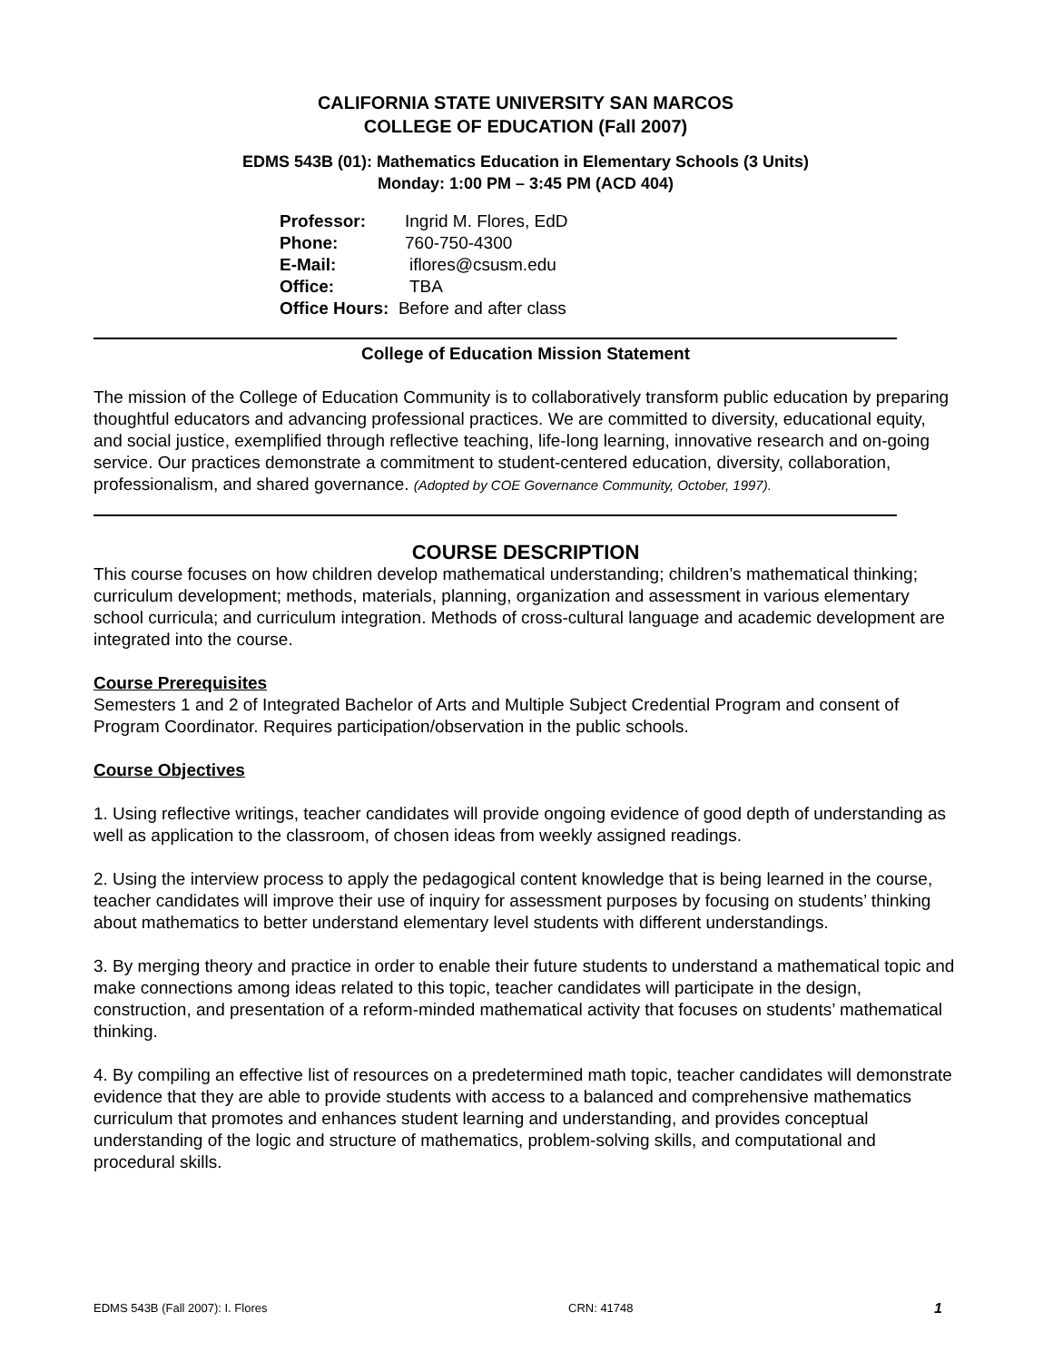CALIFORNIA STATE UNIVERSITY SAN MARCOS
COLLEGE OF EDUCATION (Fall 2007)
EDMS 543B (01): Mathematics Education in Elementary Schools (3 Units)
Monday: 1:00 PM – 3:45 PM (ACD 404)
Professor: Ingrid M. Flores, EdD
Phone: 760-750-4300
E-Mail: iflores@csusm.edu
Office: TBA
Office Hours: Before and after class
College of Education Mission Statement
The mission of the College of Education Community is to collaboratively transform public education by preparing thoughtful educators and advancing professional practices. We are committed to diversity, educational equity, and social justice, exemplified through reflective teaching, life-long learning, innovative research and on-going service. Our practices demonstrate a commitment to student-centered education, diversity, collaboration, professionalism, and shared governance. (Adopted by COE Governance Community, October, 1997).
COURSE DESCRIPTION
This course focuses on how children develop mathematical understanding; children’s mathematical thinking; curriculum development; methods, materials, planning, organization and assessment in various elementary school curricula; and curriculum integration. Methods of cross-cultural language and academic development are integrated into the course.
Course Prerequisites
Semesters 1 and 2 of Integrated Bachelor of Arts and Multiple Subject Credential Program and consent of Program Coordinator. Requires participation/observation in the public schools.
Course Objectives
1. Using reflective writings, teacher candidates will provide ongoing evidence of good depth of understanding as well as application to the classroom, of chosen ideas from weekly assigned readings.
2. Using the interview process to apply the pedagogical content knowledge that is being learned in the course, teacher candidates will improve their use of inquiry for assessment purposes by focusing on students’ thinking about mathematics to better understand elementary level students with different understandings.
3. By merging theory and practice in order to enable their future students to understand a mathematical topic and make connections among ideas related to this topic, teacher candidates will participate in the design, construction, and presentation of a reform-minded mathematical activity that focuses on students’ mathematical thinking.
4. By compiling an effective list of resources on a predetermined math topic, teacher candidates will demonstrate evidence that they are able to provide students with access to a balanced and comprehensive mathematics curriculum that promotes and enhances student learning and understanding, and provides conceptual understanding of the logic and structure of mathematics, problem-solving skills, and computational and procedural skills.
EDMS 543B (Fall 2007): I. Flores CRN: 41748 1